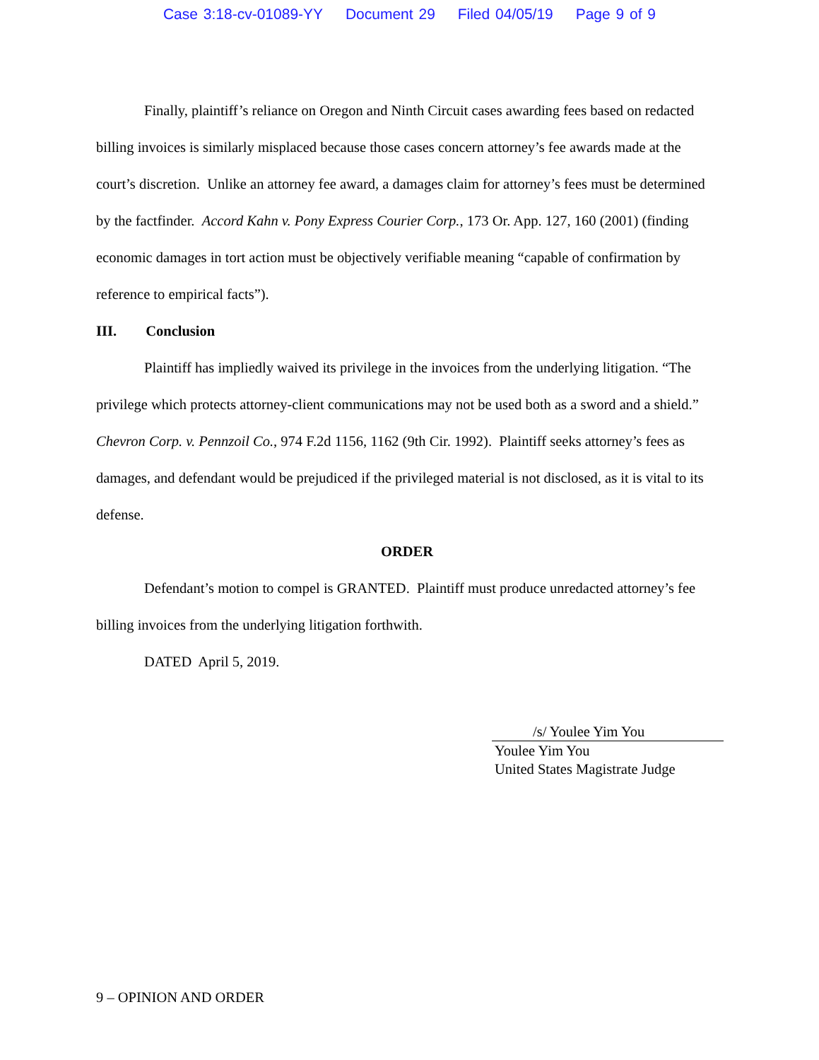Case 3:18-cv-01089-YY Document 29 Filed 04/05/19 Page 9 of 9
Finally, plaintiff’s reliance on Oregon and Ninth Circuit cases awarding fees based on redacted billing invoices is similarly misplaced because those cases concern attorney’s fee awards made at the court’s discretion. Unlike an attorney fee award, a damages claim for attorney’s fees must be determined by the factfinder. Accord Kahn v. Pony Express Courier Corp., 173 Or. App. 127, 160 (2001) (finding economic damages in tort action must be objectively verifiable meaning “capable of confirmation by reference to empirical facts”).
III. Conclusion
Plaintiff has impliedly waived its privilege in the invoices from the underlying litigation. “The privilege which protects attorney-client communications may not be used both as a sword and a shield.” Chevron Corp. v. Pennzoil Co., 974 F.2d 1156, 1162 (9th Cir. 1992). Plaintiff seeks attorney’s fees as damages, and defendant would be prejudiced if the privileged material is not disclosed, as it is vital to its defense.
ORDER
Defendant’s motion to compel is GRANTED. Plaintiff must produce unredacted attorney’s fee billing invoices from the underlying litigation forthwith.
DATED April 5, 2019.
/s/ Youlee Yim You
Youlee Yim You
United States Magistrate Judge
9 – OPINION AND ORDER